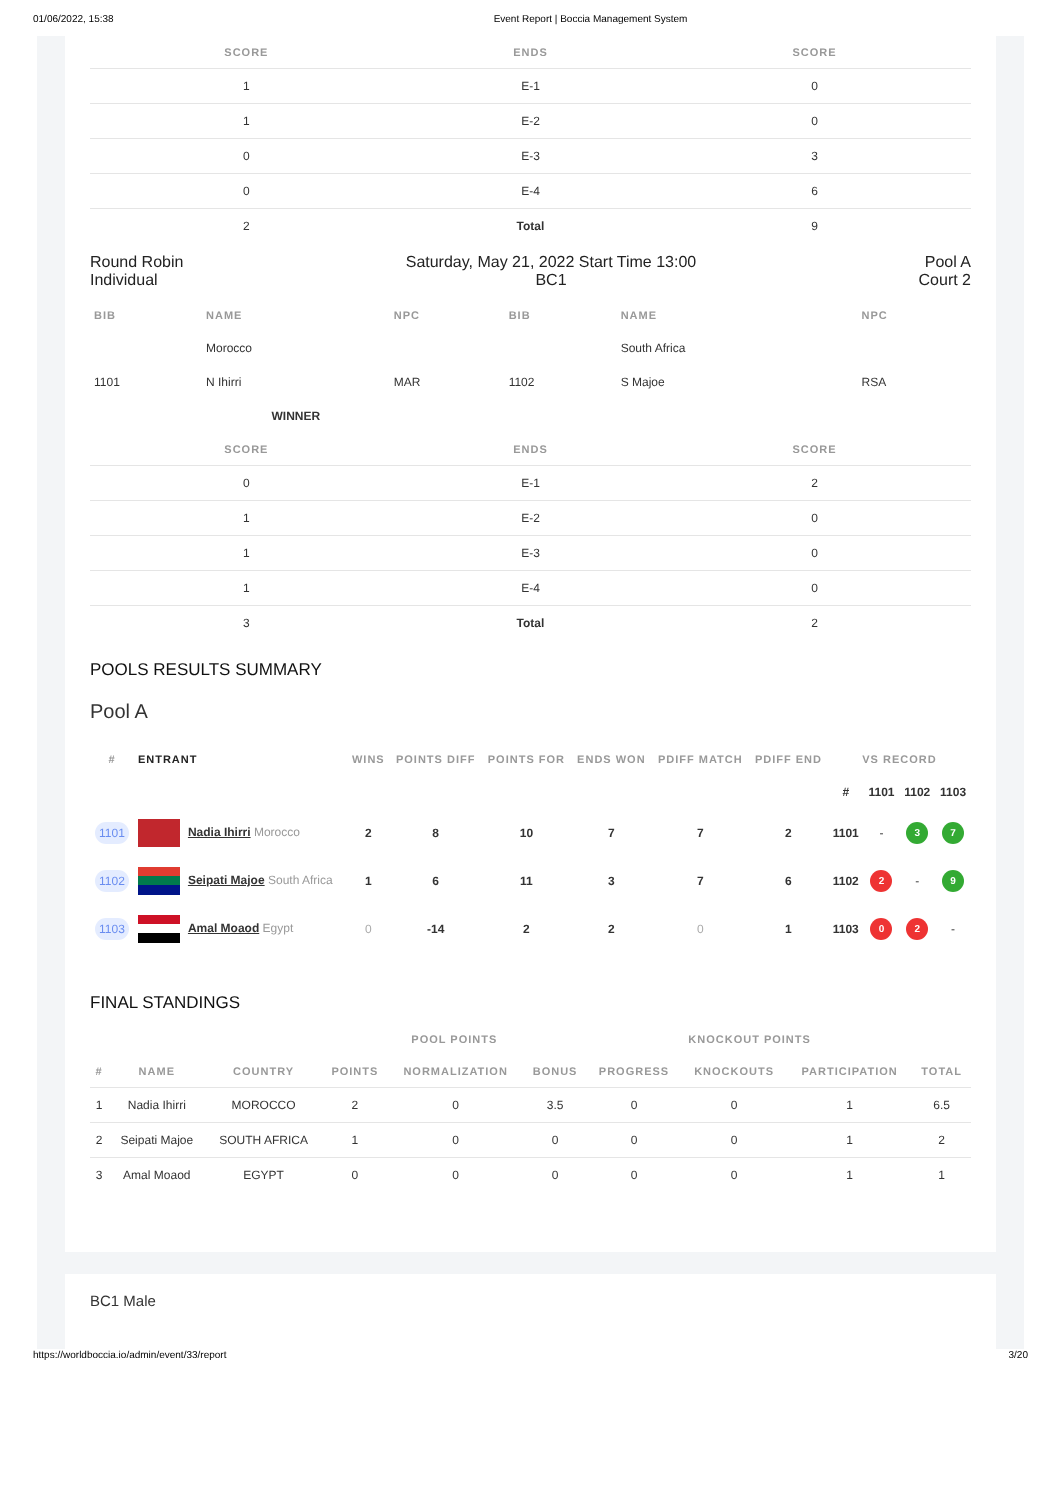01/06/2022, 15:38 Event Report | Boccia Management System
| SCORE | ENDS | SCORE |
| --- | --- | --- |
| 1 | E-1 | 0 |
| 1 | E-2 | 0 |
| 0 | E-3 | 3 |
| 0 | E-4 | 6 |
| 2 | Total | 9 |
Round Robin
Individual Saturday, May 21, 2022 Start Time 13:00
BC1 Pool A
Court 2
| BIB | NAME | NPC | BIB | NAME | NPC |
| --- | --- | --- | --- | --- | --- |
| | Morocco | | | South Africa | |
| 1101 | N Ihirri | MAR | 1102 | S Majoe | RSA |
| | WINNER | | | | |
| SCORE | ENDS | SCORE |
| --- | --- | --- |
| 0 | E-1 | 2 |
| 1 | E-2 | 0 |
| 1 | E-3 | 0 |
| 1 | E-4 | 0 |
| 3 | Total | 2 |
POOLS RESULTS SUMMARY
Pool A
| # | ENTRANT | WINS | POINTS DIFF | POINTS FOR | ENDS WON | PDIFF MATCH | PDIFF END | VS RECORD | | | |
| --- | --- | --- | --- | --- | --- | --- | --- | --- | --- | --- | --- |
| | | | | | | | | # | 1101 | 1102 | 1103 |
| 1101 | Nadia Ihirri Morocco | 2 | 8 | 10 | 7 | 7 | 2 | 1101 | - | 3 | 7 |
| 1102 | Seipati Majoe South Africa | 1 | 6 | 11 | 3 | 7 | 6 | 1102 | 2 | - | 9 |
| 1103 | Amal Moaod Egypt | 0 | -14 | 2 | 2 | 0 | 1 | 1103 | 0 | 2 | - |
FINAL STANDINGS
| | | | POOL POINTS | | | KNOCKOUT POINTS | | | |
| --- | --- | --- | --- | --- | --- | --- | --- | --- | --- |
| # | NAME | COUNTRY | POINTS | NORMALIZATION | BONUS | PROGRESS | KNOCKOUTS | PARTICIPATION | TOTAL |
| 1 | Nadia Ihirri | MOROCCO | 2 | 0 | 3.5 | 0 | 0 | 1 | 6.5 |
| 2 | Seipati Majoe | SOUTH AFRICA | 1 | 0 | 0 | 0 | 0 | 1 | 2 |
| 3 | Amal Moaod | EGYPT | 0 | 0 | 0 | 0 | 0 | 1 | 1 |
BC1 Male
https://worldboccia.io/admin/event/33/report 3/20